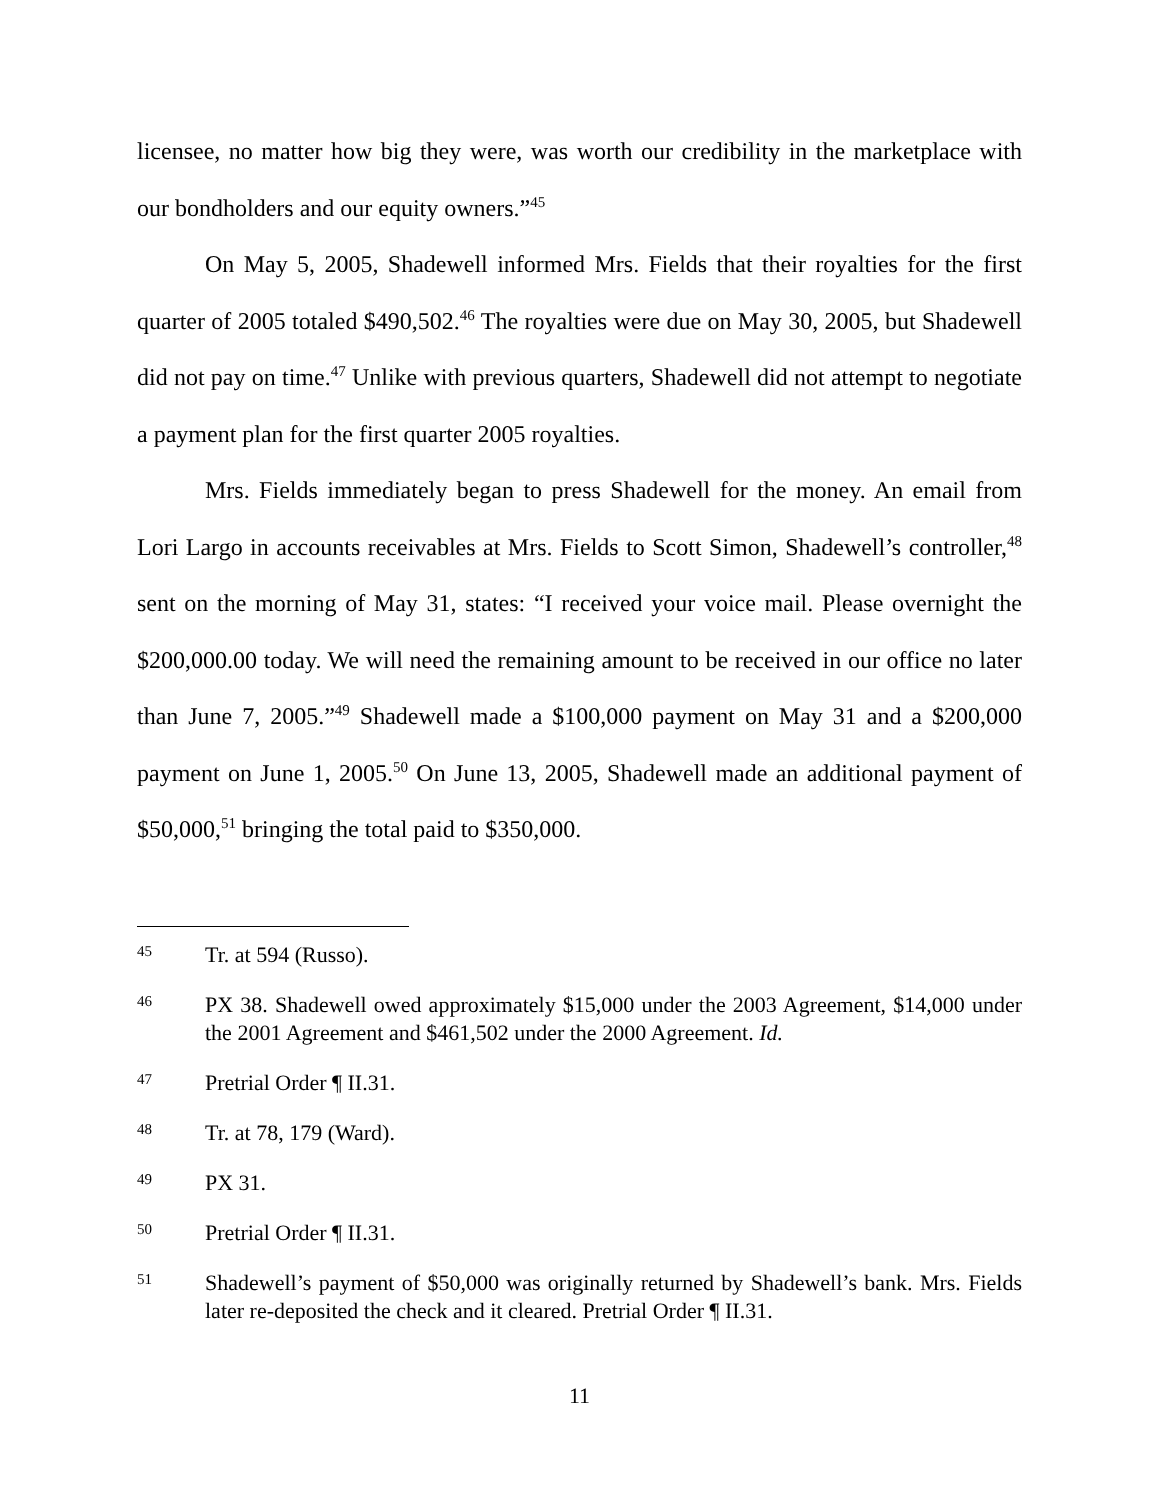licensee, no matter how big they were, was worth our credibility in the marketplace with our bondholders and our equity owners.”<sup>45</sup>
On May 5, 2005, Shadewell informed Mrs. Fields that their royalties for the first quarter of 2005 totaled $490,502.<sup>46</sup> The royalties were due on May 30, 2005, but Shadewell did not pay on time.<sup>47</sup> Unlike with previous quarters, Shadewell did not attempt to negotiate a payment plan for the first quarter 2005 royalties.
Mrs. Fields immediately began to press Shadewell for the money. An email from Lori Largo in accounts receivables at Mrs. Fields to Scott Simon, Shadewell’s controller,<sup>48</sup> sent on the morning of May 31, states: “I received your voice mail. Please overnight the $200,000.00 today. We will need the remaining amount to be received in our office no later than June 7, 2005.”<sup>49</sup> Shadewell made a $100,000 payment on May 31 and a $200,000 payment on June 1, 2005.<sup>50</sup> On June 13, 2005, Shadewell made an additional payment of $50,000,<sup>51</sup> bringing the total paid to $350,000.
45 Tr. at 594 (Russo).
46 PX 38. Shadewell owed approximately $15,000 under the 2003 Agreement, $14,000 under the 2001 Agreement and $461,502 under the 2000 Agreement. Id.
47 Pretrial Order ¶ II.31.
48 Tr. at 78, 179 (Ward).
49 PX 31.
50 Pretrial Order ¶ II.31.
51 Shadewell’s payment of $50,000 was originally returned by Shadewell’s bank. Mrs. Fields later re-deposited the check and it cleared. Pretrial Order ¶ II.31.
11